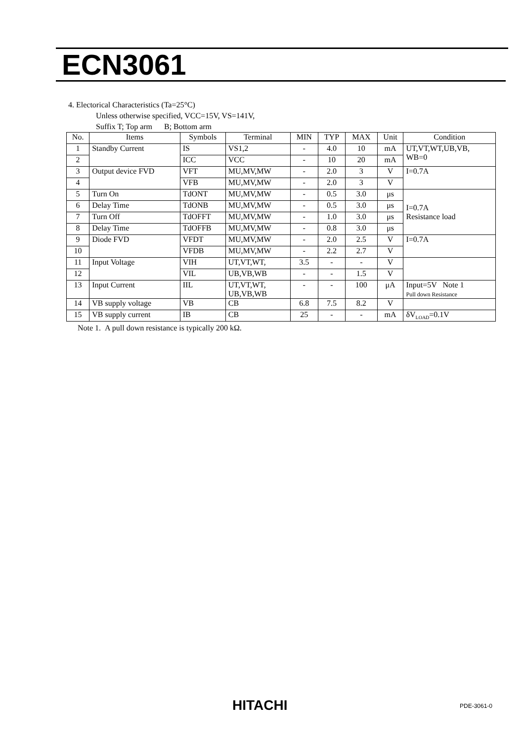ECN3061
4. Electorical Characteristics (Ta=25°C)
Unless otherwise specified, VCC=15V, VS=141V,
Suffix T; Top arm B; Bottom arm
| No. | Items | Symbols | Terminal | MIN | TYP | MAX | Unit | Condition |
| --- | --- | --- | --- | --- | --- | --- | --- | --- |
| 1 | Standby Current | IS | VS1,2 | - | 4.0 | 10 | mA | UT,VT,WT,UB,VB, WB=0 |
| 2 | | ICC | VCC | - | 10 | 20 | mA | |
| 3 | Output device FVD | VFT | MU,MV,MW | - | 2.0 | 3 | V | I=0.7A |
| 4 | | VFB | MU,MV,MW | - | 2.0 | 3 | V | |
| 5 | Turn On | TdONT | MU,MV,MW | - | 0.5 | 3.0 | μs | I=0.7A Resistance load |
| 6 | Delay Time | TdONB | MU,MV,MW | - | 0.5 | 3.0 | μs | |
| 7 | Turn Off | TdOFFT | MU,MV,MW | - | 1.0 | 3.0 | μs | |
| 8 | Delay Time | TdOFFB | MU,MV,MW | - | 0.8 | 3.0 | μs | |
| 9 | Diode FVD | VFDT | MU,MV,MW | - | 2.0 | 2.5 | V | I=0.7A |
| 10 | | VFDB | MU,MV,MW | - | 2.2 | 2.7 | V | |
| 11 | Input Voltage | VIH | UT,VT,WT, | 3.5 | - | - | V | |
| 12 | | VIL | UB,VB,WB | - | - | 1.5 | V | |
| 13 | Input Current | IIL | UT,VT,WT, UB,VB,WB | - | - | 100 | μA | Input=5V Note 1 Pull down Resistance |
| 14 | VB supply voltage | VB | CB | 6.8 | 7.5 | 8.2 | V | |
| 15 | VB supply current | IB | CB | 25 | - | - | mA | δV<sub>LOAD</sub>=0.1V |
Note 1. A pull down resistance is typically 200 kΩ.
HITACHI PDE-3061-0